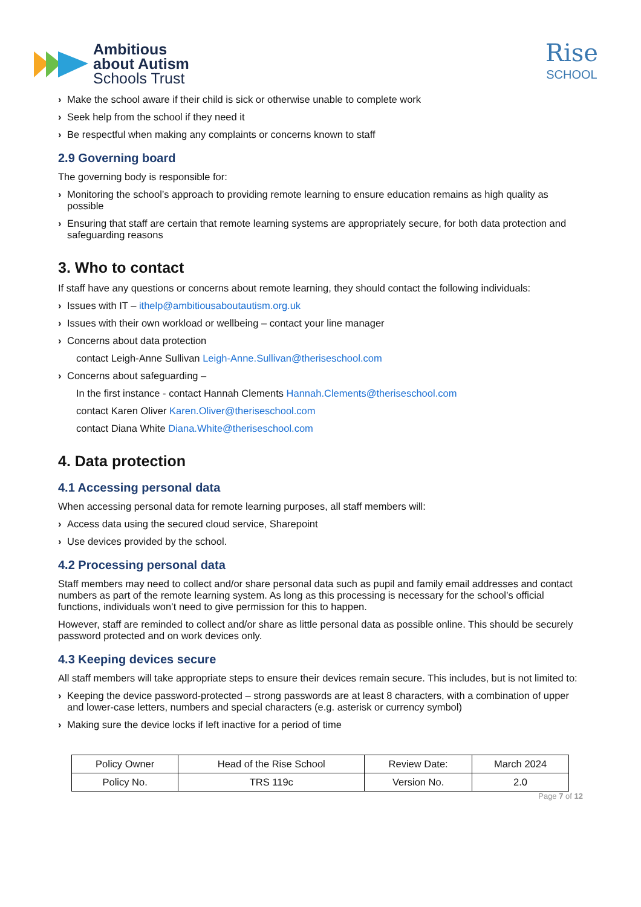Ambitious
about Autism
Schools Trust
Rise
SCHOOL
› Make the school aware if their child is sick or otherwise unable to complete work
› Seek help from the school if they need it
› Be respectful when making any complaints or concerns known to staff
2.9 Governing board
The governing body is responsible for:
› Monitoring the school’s approach to providing remote learning to ensure education remains as high quality as possible
› Ensuring that staff are certain that remote learning systems are appropriately secure, for both data protection and safeguarding reasons
3. Who to contact
If staff have any questions or concerns about remote learning, they should contact the following individuals:
› Issues with IT – ithelp@ambitiousaboutautism.org.uk
› Issues with their own workload or wellbeing – contact your line manager
› Concerns about data protection
contact Leigh-Anne Sullivan Leigh-Anne.Sullivan@theriseschool.com
› Concerns about safeguarding –
In the first instance - contact Hannah Clements Hannah.Clements@theriseschool.com
contact Karen Oliver Karen.Oliver@theriseschool.com
contact Diana White Diana.White@theriseschool.com
4. Data protection
4.1 Accessing personal data
When accessing personal data for remote learning purposes, all staff members will:
› Access data using the secured cloud service, Sharepoint
› Use devices provided by the school.
4.2 Processing personal data
Staff members may need to collect and/or share personal data such as pupil and family email addresses and contact numbers as part of the remote learning system. As long as this processing is necessary for the school’s official functions, individuals won’t need to give permission for this to happen.
However, staff are reminded to collect and/or share as little personal data as possible online. This should be securely password protected and on work devices only.
4.3 Keeping devices secure
All staff members will take appropriate steps to ensure their devices remain secure. This includes, but is not limited to:
› Keeping the device password-protected – strong passwords are at least 8 characters, with a combination of upper and lower-case letters, numbers and special characters (e.g. asterisk or currency symbol)
› Making sure the device locks if left inactive for a period of time
| Policy Owner | Head of the Rise School | Review Date: | March 2024 |
| Policy No. | TRS 119c | Version No. | 2.0 |
Page 7 of 12